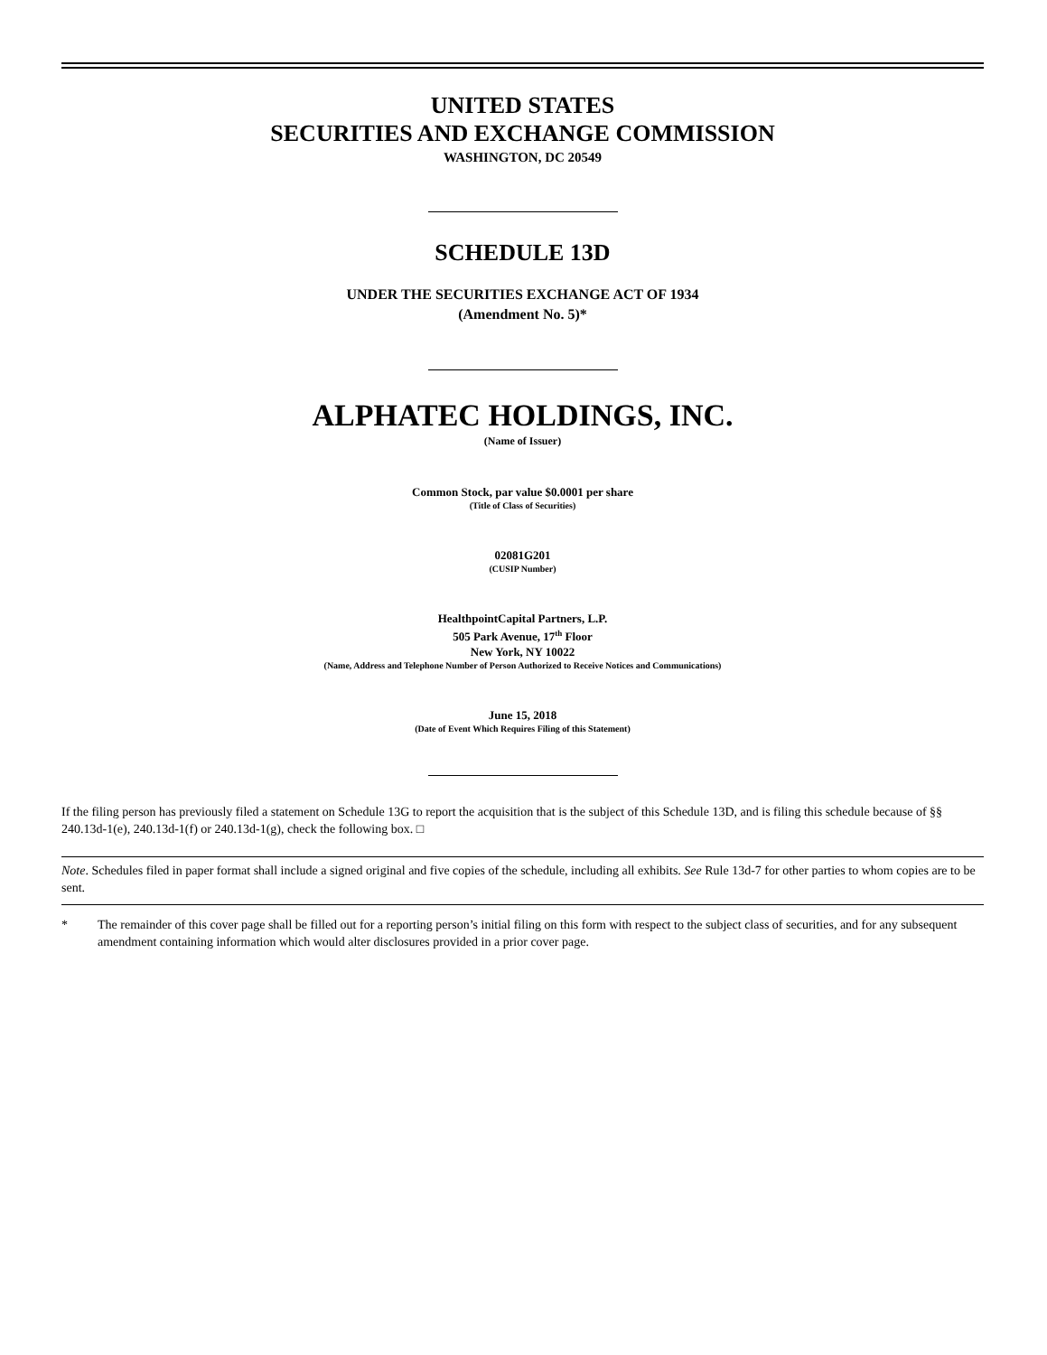UNITED STATES
SECURITIES AND EXCHANGE COMMISSION
WASHINGTON, DC 20549
SCHEDULE 13D
UNDER THE SECURITIES EXCHANGE ACT OF 1934
(Amendment No. 5)*
ALPHATEC HOLDINGS, INC.
(Name of Issuer)
Common Stock, par value $0.0001 per share
(Title of Class of Securities)
02081G201
(CUSIP Number)
HealthpointCapital Partners, L.P.
505 Park Avenue, 17<sup>th</sup> Floor
New York, NY 10022
(Name, Address and Telephone Number of Person Authorized to Receive Notices and Communications)
June 15, 2018
(Date of Event Which Requires Filing of this Statement)
If the filing person has previously filed a statement on Schedule 13G to report the acquisition that is the subject of this Schedule 13D, and is filing this schedule because of §§ 240.13d-1(e), 240.13d-1(f) or 240.13d-1(g), check the following box. □
Note. Schedules filed in paper format shall include a signed original and five copies of the schedule, including all exhibits. See Rule 13d-7 for other parties to whom copies are to be sent.
* The remainder of this cover page shall be filled out for a reporting person’s initial filing on this form with respect to the subject class of securities, and for any subsequent amendment containing information which would alter disclosures provided in a prior cover page.